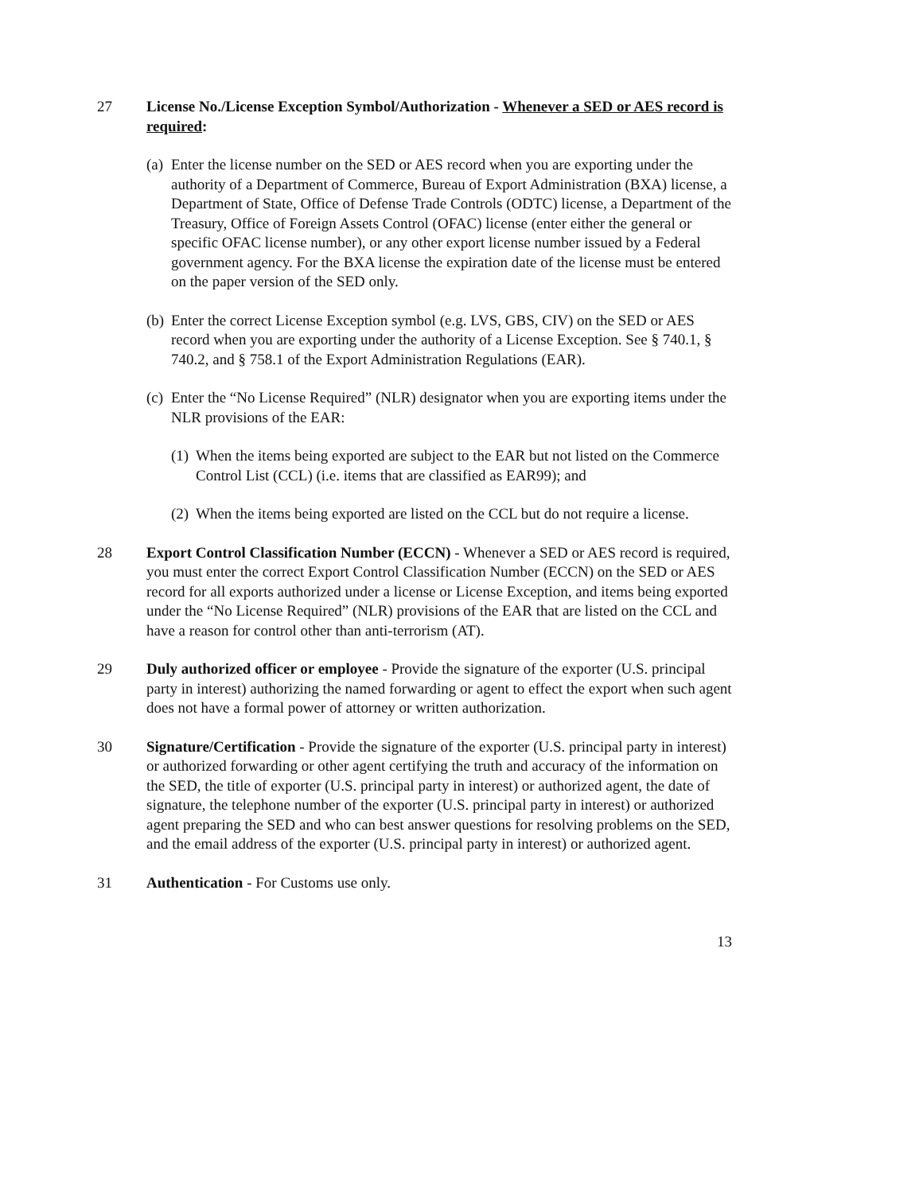27 License No./License Exception Symbol/Authorization - Whenever a SED or AES record is required:
(a)
Enter the license number on the SED or AES record when you are exporting under the authority of a Department of Commerce, Bureau of Export Administration (BXA) license, a Department of State, Office of Defense Trade Controls (ODTC) license, a Department of the Treasury, Office of Foreign Assets Control (OFAC) license (enter either the general or specific OFAC license number), or any other export license number issued by a Federal government agency. For the BXA license the expiration date of the license must be entered on the paper version of the SED only.
(b)
Enter the correct License Exception symbol (e.g. LVS, GBS, CIV) on the SED or AES record when you are exporting under the authority of a License Exception. See § 740.1, § 740.2, and § 758.1 of the Export Administration Regulations (EAR).
(c)
Enter the “No License Required” (NLR) designator when you are exporting items under the NLR provisions of the EAR:
(1)
When the items being exported are subject to the EAR but not listed on the Commerce Control List (CCL) (i.e. items that are classified as EAR99); and
(2)
When the items being exported are listed on the CCL but do not require a license.
28 Export Control Classification Number (ECCN) - Whenever a SED or AES record is required, you must enter the correct Export Control Classification Number (ECCN) on the SED or AES record for all exports authorized under a license or License Exception, and items being exported under the “No License Required” (NLR) provisions of the EAR that are listed on the CCL and have a reason for control other than anti-terrorism (AT).
29 Duly authorized officer or employee - Provide the signature of the exporter (U.S. principal party in interest) authorizing the named forwarding or agent to effect the export when such agent does not have a formal power of attorney or written authorization.
30 Signature/Certification - Provide the signature of the exporter (U.S. principal party in interest) or authorized forwarding or other agent certifying the truth and accuracy of the information on the SED, the title of exporter (U.S. principal party in interest) or authorized agent, the date of signature, the telephone number of the exporter (U.S. principal party in interest) or authorized agent preparing the SED and who can best answer questions for resolving problems on the SED, and the email address of the exporter (U.S. principal party in interest) or authorized agent.
31 Authentication - For Customs use only.
13